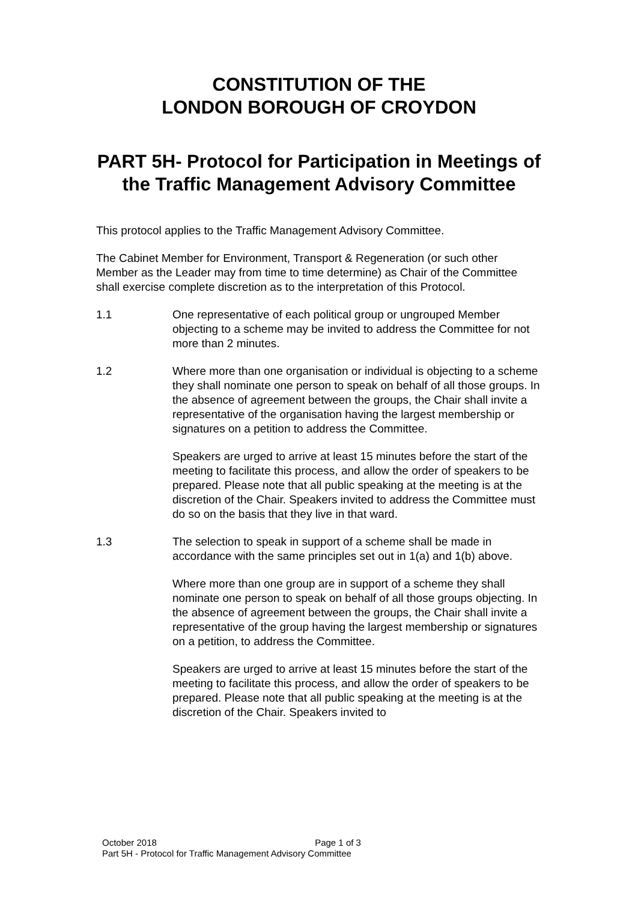CONSTITUTION OF THE
LONDON BOROUGH OF CROYDON
PART 5H- Protocol for Participation in Meetings of the Traffic Management Advisory Committee
This protocol applies to the Traffic Management Advisory Committee.
The Cabinet Member for Environment, Transport & Regeneration (or such other Member as the Leader may from time to time determine) as Chair of the Committee shall exercise complete discretion as to the interpretation of this Protocol.
1.1
One representative of each political group or ungrouped Member objecting to a scheme may be invited to address the Committee for not more than 2 minutes.
1.2
Where more than one organisation or individual is objecting to a scheme they shall nominate one person to speak on behalf of all those groups. In the absence of agreement between the groups, the Chair shall invite a representative of the organisation having the largest membership or signatures on a petition to address the Committee.
Speakers are urged to arrive at least 15 minutes before the start of the meeting to facilitate this process, and allow the order of speakers to be prepared. Please note that all public speaking at the meeting is at the discretion of the Chair. Speakers invited to address the Committee must do so on the basis that they live in that ward.
1.3
The selection to speak in support of a scheme shall be made in accordance with the same principles set out in 1(a) and 1(b) above.
Where more than one group are in support of a scheme they shall nominate one person to speak on behalf of all those groups objecting. In the absence of agreement between the groups, the Chair shall invite a representative of the group having the largest membership or signatures on a petition, to address the Committee.
Speakers are urged to arrive at least 15 minutes before the start of the meeting to facilitate this process, and allow the order of speakers to be prepared. Please note that all public speaking at the meeting is at the discretion of the Chair. Speakers invited to
October 2018 Page 1 of 3
Part 5H - Protocol for Traffic Management Advisory Committee